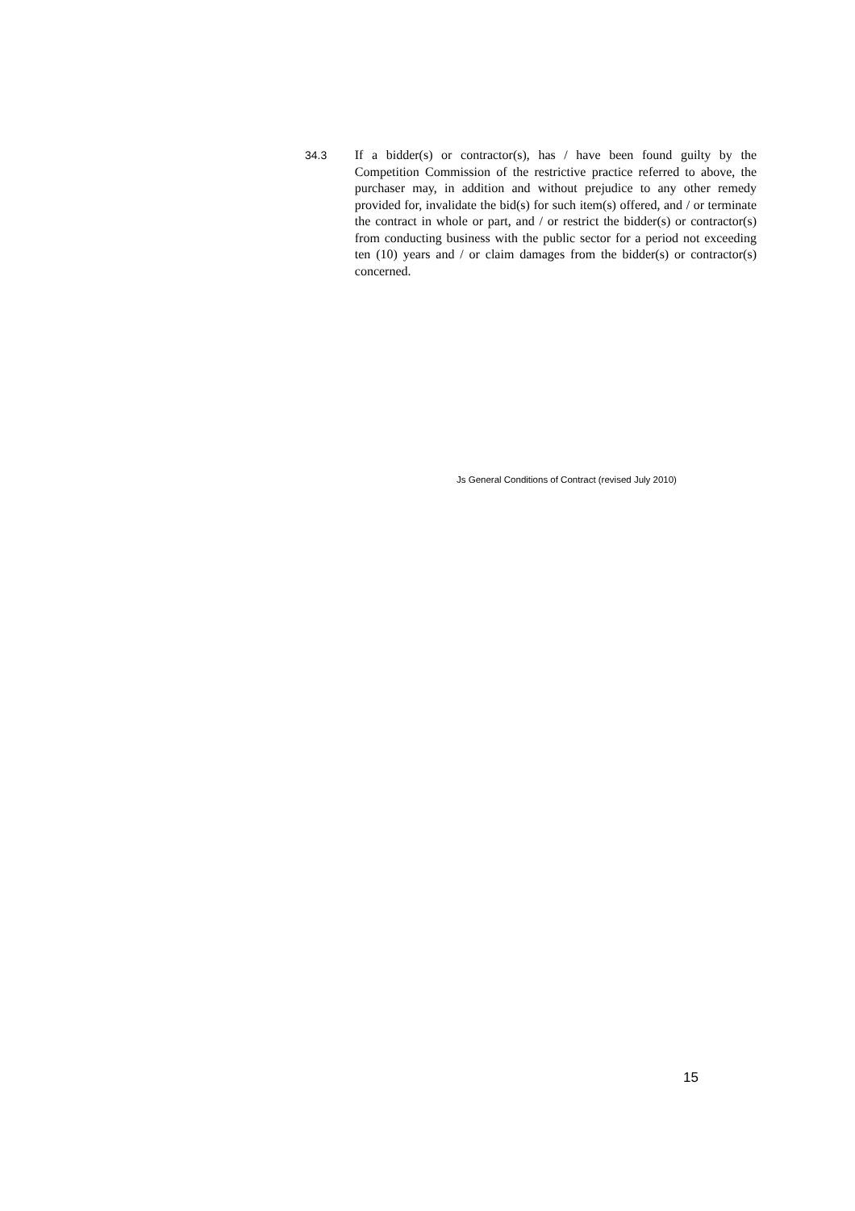34.3
If a bidder(s) or contractor(s), has / have been found guilty by the Competition Commission of the restrictive practice referred to above, the purchaser may, in addition and without prejudice to any other remedy provided for, invalidate the bid(s) for such item(s) offered, and / or terminate the contract in whole or part, and / or restrict the bidder(s) or contractor(s) from conducting business with the public sector for a period not exceeding ten (10) years and / or claim damages from the bidder(s) or contractor(s) concerned.
Js General Conditions of Contract (revised July 2010)
15